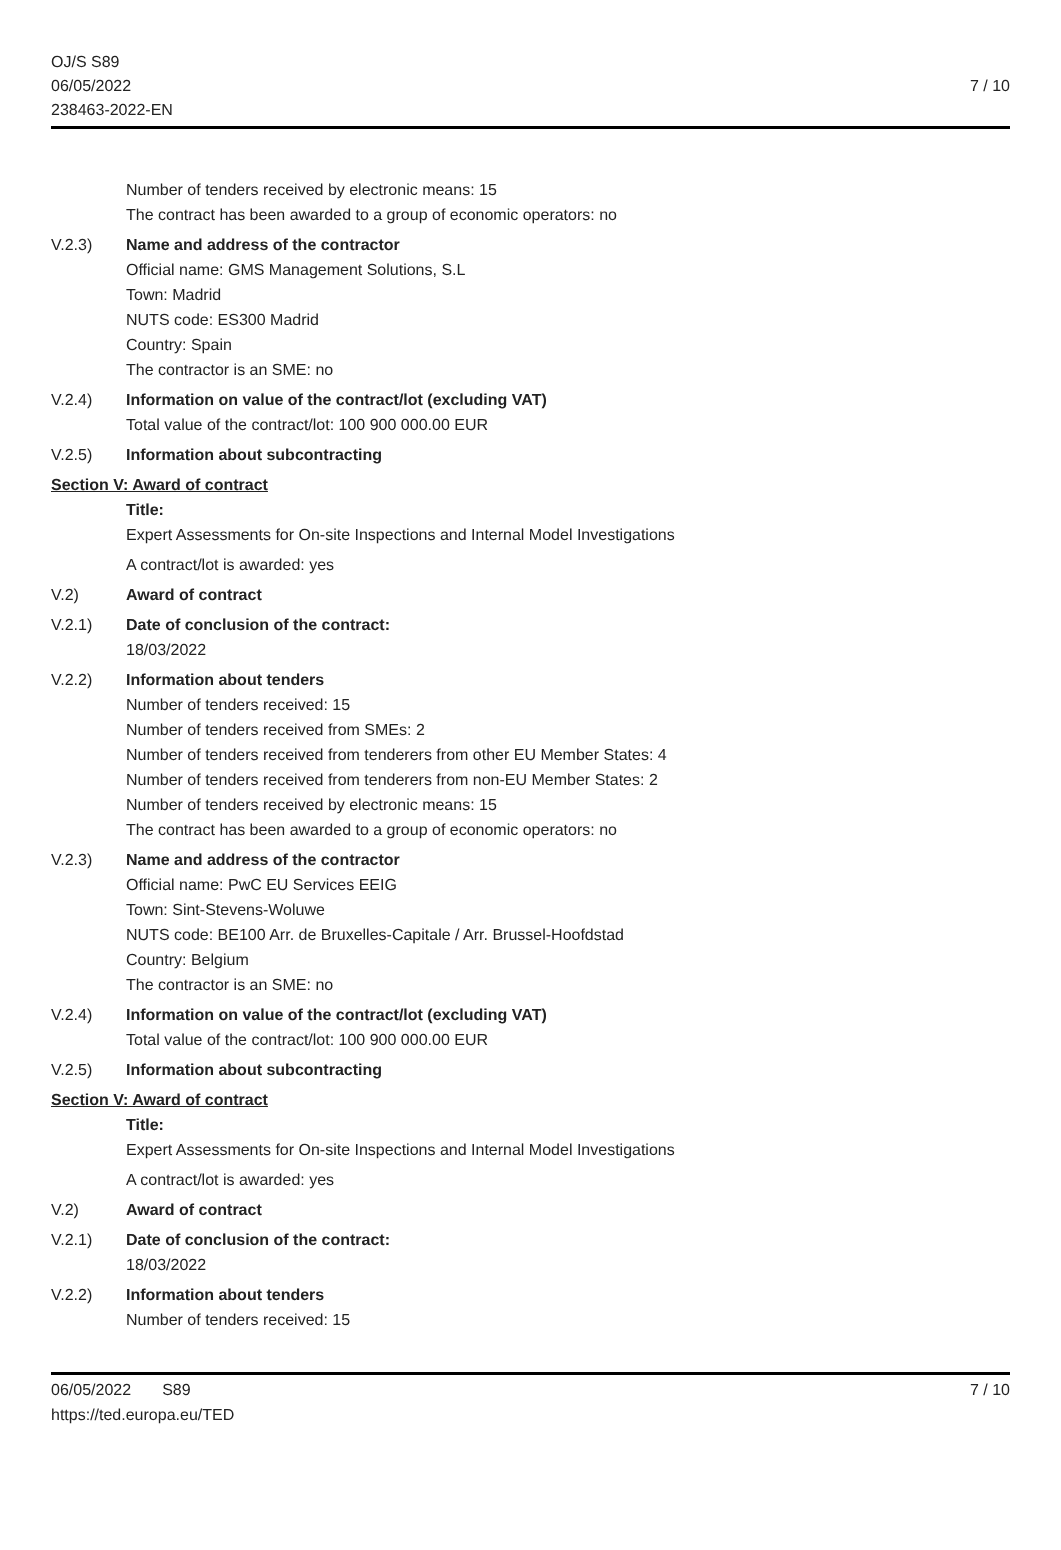OJ/S S89
06/05/2022
238463-2022-EN
7 / 10
Number of tenders received by electronic means: 15
The contract has been awarded to a group of economic operators: no
V.2.3) Name and address of the contractor
Official name: GMS Management Solutions, S.L
Town: Madrid
NUTS code: ES300 Madrid
Country: Spain
The contractor is an SME: no
V.2.4) Information on value of the contract/lot (excluding VAT)
Total value of the contract/lot: 100 900 000.00 EUR
V.2.5) Information about subcontracting
Section V: Award of contract
Title:
Expert Assessments for On-site Inspections and Internal Model Investigations
A contract/lot is awarded: yes
V.2) Award of contract
V.2.1) Date of conclusion of the contract:
18/03/2022
V.2.2) Information about tenders
Number of tenders received: 15
Number of tenders received from SMEs: 2
Number of tenders received from tenderers from other EU Member States: 4
Number of tenders received from tenderers from non-EU Member States: 2
Number of tenders received by electronic means: 15
The contract has been awarded to a group of economic operators: no
V.2.3) Name and address of the contractor
Official name: PwC EU Services EEIG
Town: Sint-Stevens-Woluwe
NUTS code: BE100 Arr. de Bruxelles-Capitale / Arr. Brussel-Hoofdstad
Country: Belgium
The contractor is an SME: no
V.2.4) Information on value of the contract/lot (excluding VAT)
Total value of the contract/lot: 100 900 000.00 EUR
V.2.5) Information about subcontracting
Section V: Award of contract
Title:
Expert Assessments for On-site Inspections and Internal Model Investigations
A contract/lot is awarded: yes
V.2) Award of contract
V.2.1) Date of conclusion of the contract:
18/03/2022
V.2.2) Information about tenders
Number of tenders received: 15
7 / 10 06/05/2022 S89
https://ted.europa.eu/TED